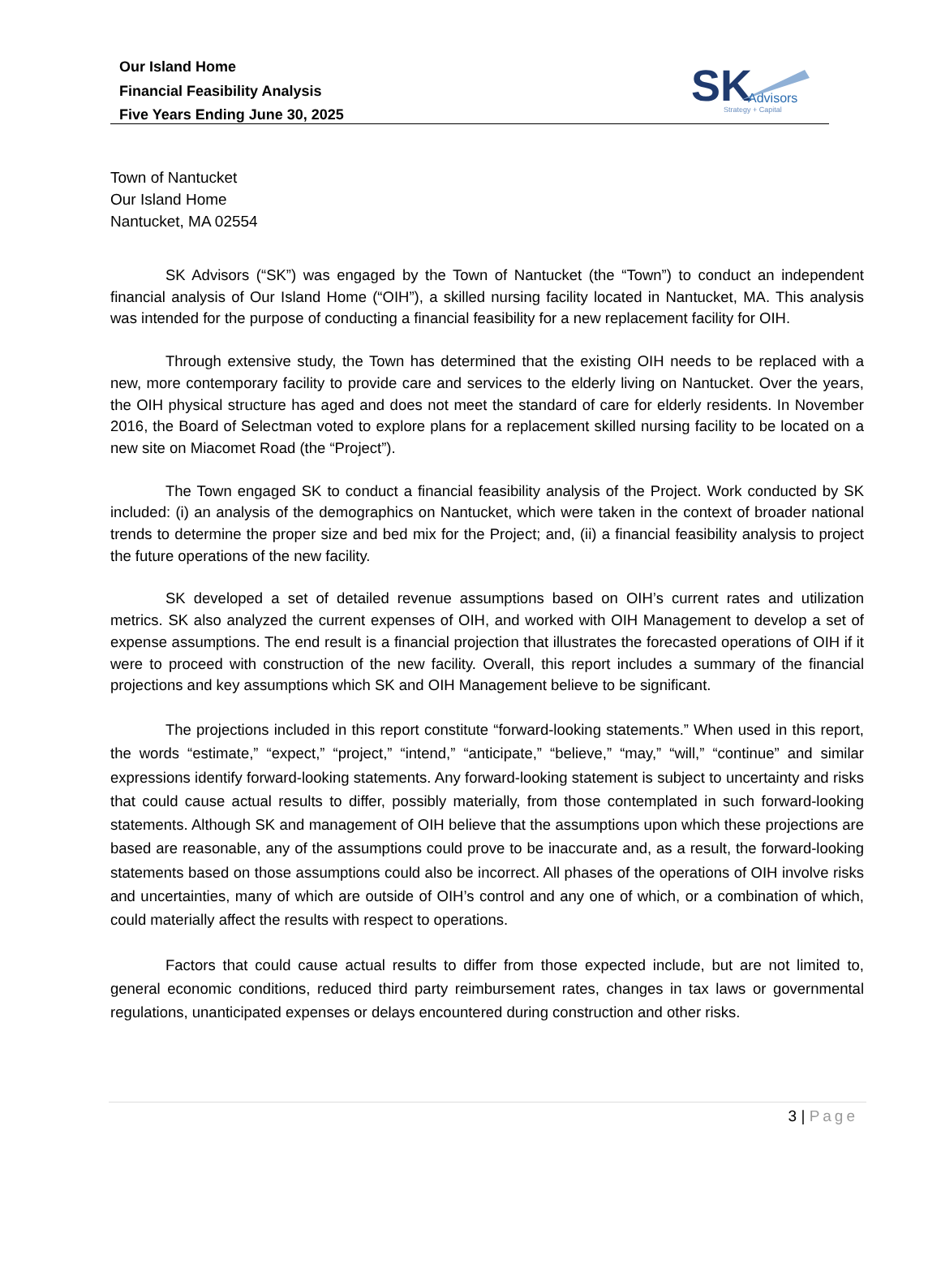Our Island Home
Financial Feasibility Analysis
Five Years Ending June 30, 2025
SK
Advisors
Strategy + Capital
Town of Nantucket
Our Island Home
Nantucket, MA 02554
SK Advisors (“SK”) was engaged by the Town of Nantucket (the “Town”) to conduct an independent financial analysis of Our Island Home (“OIH”), a skilled nursing facility located in Nantucket, MA. This analysis was intended for the purpose of conducting a financial feasibility for a new replacement facility for OIH.
Through extensive study, the Town has determined that the existing OIH needs to be replaced with a new, more contemporary facility to provide care and services to the elderly living on Nantucket. Over the years, the OIH physical structure has aged and does not meet the standard of care for elderly residents. In November 2016, the Board of Selectman voted to explore plans for a replacement skilled nursing facility to be located on a new site on Miacomet Road (the “Project”).
The Town engaged SK to conduct a financial feasibility analysis of the Project. Work conducted by SK included: (i) an analysis of the demographics on Nantucket, which were taken in the context of broader national trends to determine the proper size and bed mix for the Project; and, (ii) a financial feasibility analysis to project the future operations of the new facility.
SK developed a set of detailed revenue assumptions based on OIH’s current rates and utilization metrics. SK also analyzed the current expenses of OIH, and worked with OIH Management to develop a set of expense assumptions. The end result is a financial projection that illustrates the forecasted operations of OIH if it were to proceed with construction of the new facility. Overall, this report includes a summary of the financial projections and key assumptions which SK and OIH Management believe to be significant.
The projections included in this report constitute “forward-looking statements.” When used in this report, the words “estimate,” “expect,” “project,” “intend,” “anticipate,” “believe,” “may,” “will,” “continue” and similar expressions identify forward-looking statements. Any forward-looking statement is subject to uncertainty and risks that could cause actual results to differ, possibly materially, from those contemplated in such forward-looking statements. Although SK and management of OIH believe that the assumptions upon which these projections are based are reasonable, any of the assumptions could prove to be inaccurate and, as a result, the forward-looking statements based on those assumptions could also be incorrect. All phases of the operations of OIH involve risks and uncertainties, many of which are outside of OIH’s control and any one of which, or a combination of which, could materially affect the results with respect to operations.
Factors that could cause actual results to differ from those expected include, but are not limited to, general economic conditions, reduced third party reimbursement rates, changes in tax laws or governmental regulations, unanticipated expenses or delays encountered during construction and other risks.
3 | Page